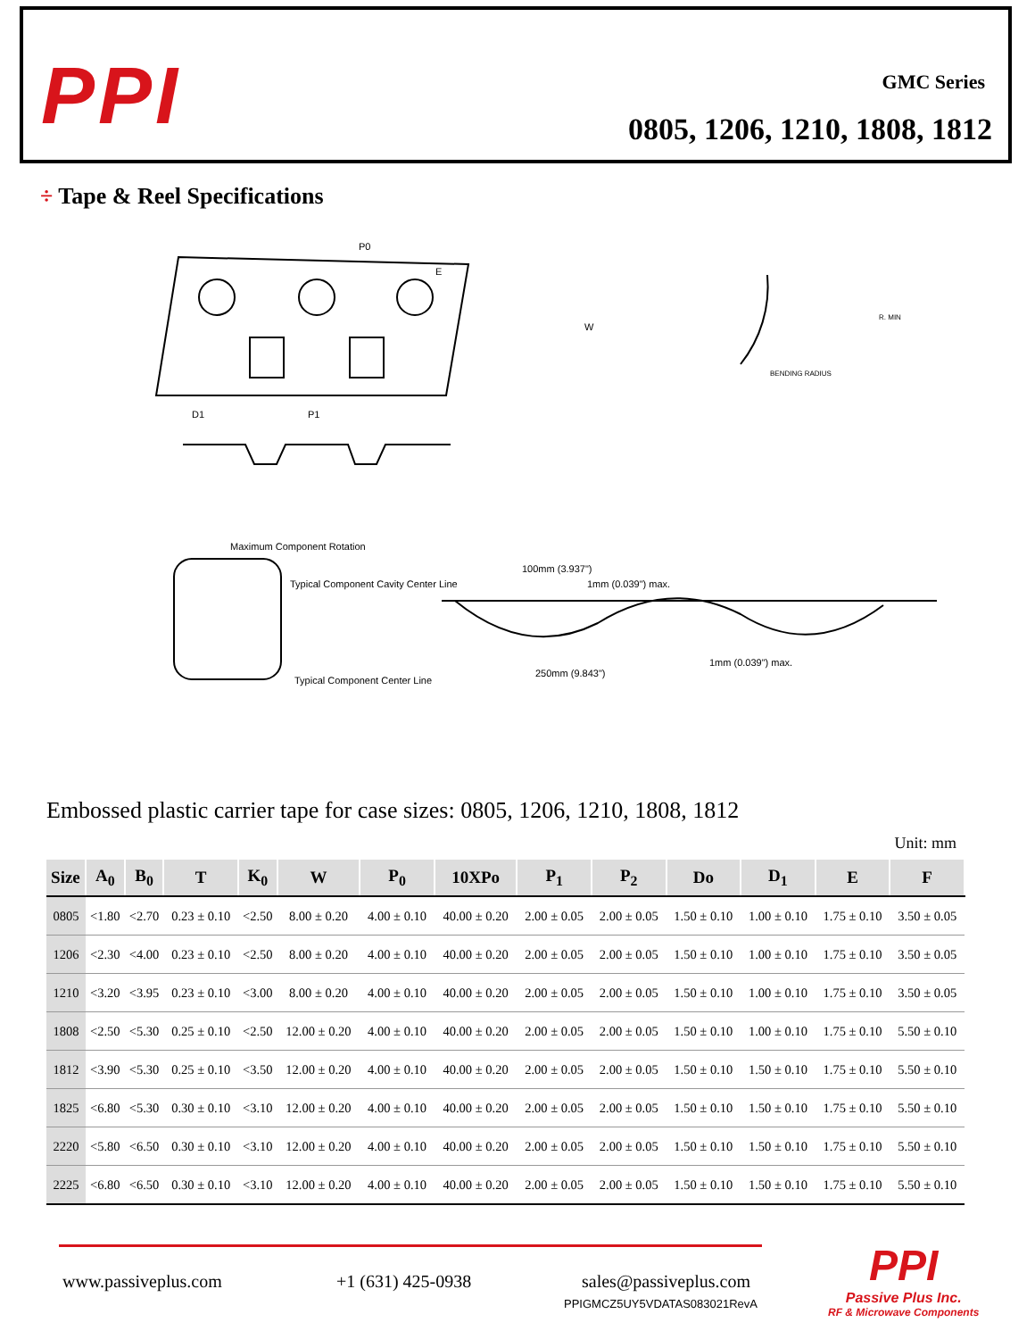PPI GMC Series
0805, 1206, 1210, 1808, 1812
÷ Tape & Reel Specifications
P0
E
W
D1
P1
Maximum Component Rotation
Typical Component Cavity Center Line
Typical Component Center Line
100mm (3.937")
1mm (0.039") max.
250mm (9.843")
1mm (0.039") max.
BENDING RADIUS
R. MIN
Embossed plastic carrier tape for case sizes: 0805, 1206, 1210, 1808, 1812
Unit: mm
| Size | A<sub>0</sub> | B<sub>0</sub> | T | K<sub>0</sub> | W | P<sub>0</sub> | 10XPo | P<sub>1</sub> | P<sub>2</sub> | Do | D<sub>1</sub> | E | F |
| --- | --- | --- | --- | --- | --- | --- | --- | --- | --- | --- | --- | --- | --- |
| 0805 | <1.80 | <2.70 | 0.23 ± 0.10 | <2.50 | 8.00 ± 0.20 | 4.00 ± 0.10 | 40.00 ± 0.20 | 2.00 ± 0.05 | 2.00 ± 0.05 | 1.50 ± 0.10 | 1.00 ± 0.10 | 1.75 ± 0.10 | 3.50 ± 0.05 |
| 1206 | <2.30 | <4.00 | 0.23 ± 0.10 | <2.50 | 8.00 ± 0.20 | 4.00 ± 0.10 | 40.00 ± 0.20 | 2.00 ± 0.05 | 2.00 ± 0.05 | 1.50 ± 0.10 | 1.00 ± 0.10 | 1.75 ± 0.10 | 3.50 ± 0.05 |
| 1210 | <3.20 | <3.95 | 0.23 ± 0.10 | <3.00 | 8.00 ± 0.20 | 4.00 ± 0.10 | 40.00 ± 0.20 | 2.00 ± 0.05 | 2.00 ± 0.05 | 1.50 ± 0.10 | 1.00 ± 0.10 | 1.75 ± 0.10 | 3.50 ± 0.05 |
| 1808 | <2.50 | <5.30 | 0.25 ± 0.10 | <2.50 | 12.00 ± 0.20 | 4.00 ± 0.10 | 40.00 ± 0.20 | 2.00 ± 0.05 | 2.00 ± 0.05 | 1.50 ± 0.10 | 1.00 ± 0.10 | 1.75 ± 0.10 | 5.50 ± 0.10 |
| 1812 | <3.90 | <5.30 | 0.25 ± 0.10 | <3.50 | 12.00 ± 0.20 | 4.00 ± 0.10 | 40.00 ± 0.20 | 2.00 ± 0.05 | 2.00 ± 0.05 | 1.50 ± 0.10 | 1.50 ± 0.10 | 1.75 ± 0.10 | 5.50 ± 0.10 |
| 1825 | <6.80 | <5.30 | 0.30 ± 0.10 | <3.10 | 12.00 ± 0.20 | 4.00 ± 0.10 | 40.00 ± 0.20 | 2.00 ± 0.05 | 2.00 ± 0.05 | 1.50 ± 0.10 | 1.50 ± 0.10 | 1.75 ± 0.10 | 5.50 ± 0.10 |
| 2220 | <5.80 | <6.50 | 0.30 ± 0.10 | <3.10 | 12.00 ± 0.20 | 4.00 ± 0.10 | 40.00 ± 0.20 | 2.00 ± 0.05 | 2.00 ± 0.05 | 1.50 ± 0.10 | 1.50 ± 0.10 | 1.75 ± 0.10 | 5.50 ± 0.10 |
| 2225 | <6.80 | <6.50 | 0.30 ± 0.10 | <3.10 | 12.00 ± 0.20 | 4.00 ± 0.10 | 40.00 ± 0.20 | 2.00 ± 0.05 | 2.00 ± 0.05 | 1.50 ± 0.10 | 1.50 ± 0.10 | 1.75 ± 0.10 | 5.50 ± 0.10 |
www.passiveplus.com +1 (631) 425-0938 sales@passiveplus.com
PPIGMCZ5UY5VDATAS083021RevA
PPI
Passive Plus Inc.
RF & Microwave Components